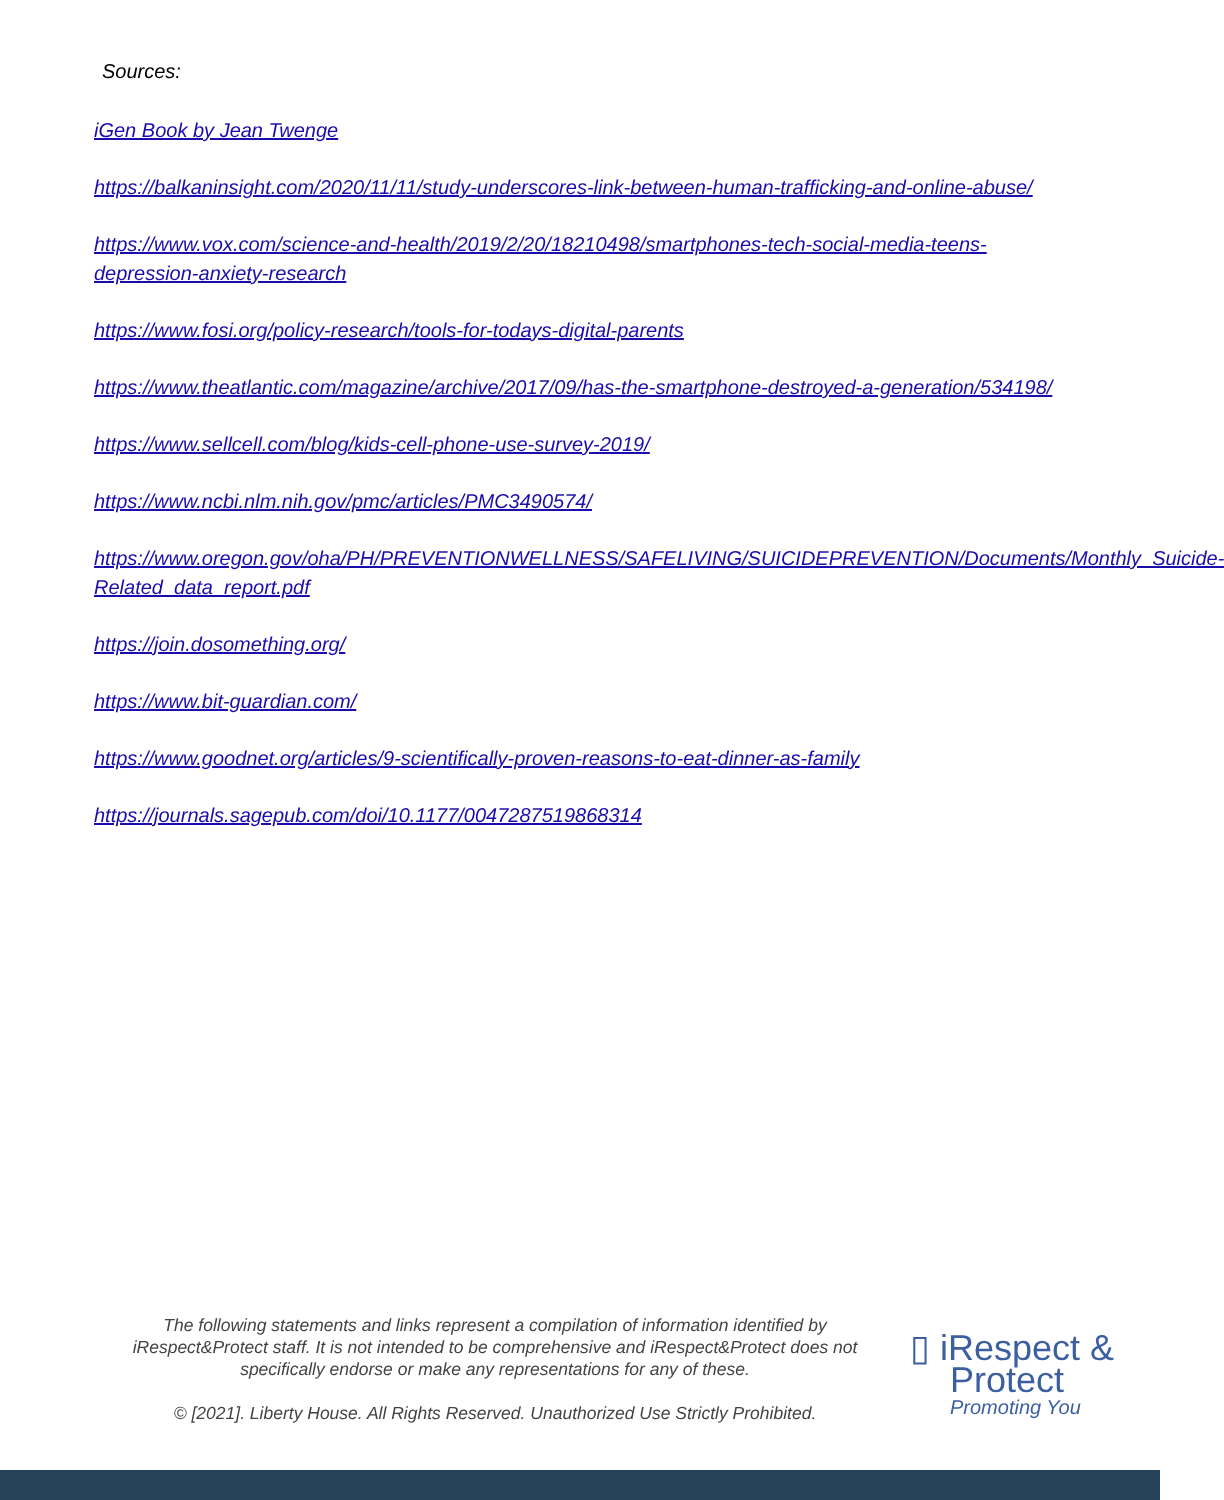Sources:
iGen Book by Jean Twenge
https://balkaninsight.com/2020/11/11/study-underscores-link-between-human-trafficking-and-online-abuse/
https://www.vox.com/science-and-health/2019/2/20/18210498/smartphones-tech-social-media-teens-depression-anxiety-research
https://www.fosi.org/policy-research/tools-for-todays-digital-parents
https://www.theatlantic.com/magazine/archive/2017/09/has-the-smartphone-destroyed-a-generation/534198/
https://www.sellcell.com/blog/kids-cell-phone-use-survey-2019/
https://www.ncbi.nlm.nih.gov/pmc/articles/PMC3490574/
https://www.oregon.gov/oha/PH/PREVENTIONWELLNESS/SAFELIVING/SUICIDEPREVENTION/Documents/Monthly_Suicide-Related_data_report.pdf
https://join.dosomething.org/
https://www.bit-guardian.com/
https://www.goodnet.org/articles/9-scientifically-proven-reasons-to-eat-dinner-as-family
https://journals.sagepub.com/doi/10.1177/0047287519868314
The following statements and links represent a compilation of information identified by iRespect&Protect staff. It is not intended to be comprehensive and iRespect&Protect does not specifically endorse or make any representations for any of these.
© [2021]. Liberty House. All Rights Reserved. Unauthorized Use Strictly Prohibited.
▯ iRespect &
Protect
Promoting You